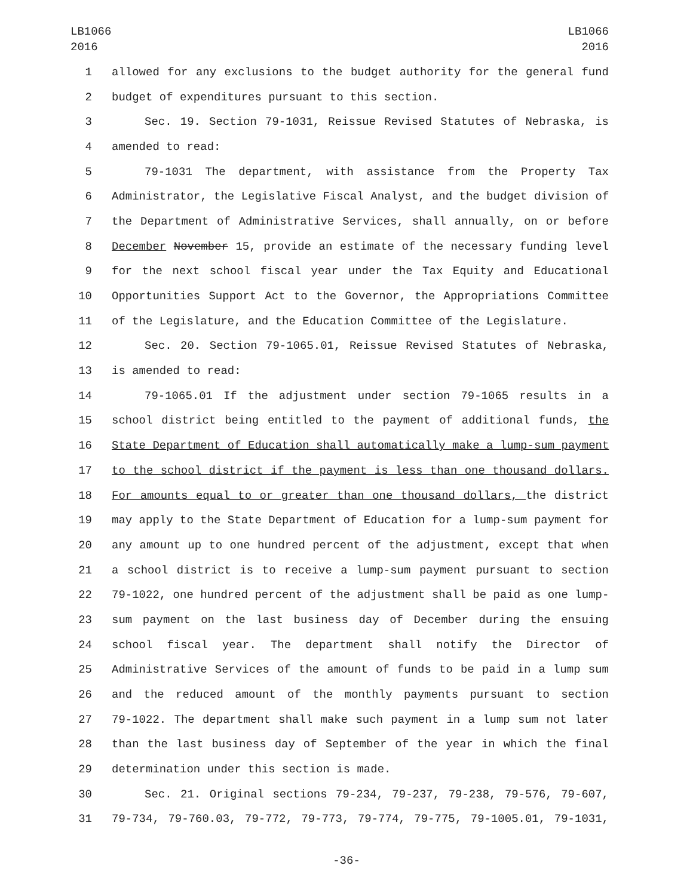LB1066
2016
LB1066
2016
1 allowed for any exclusions to the budget authority for the general fund
2 budget of expenditures pursuant to this section.
3 Sec. 19. Section 79-1031, Reissue Revised Statutes of Nebraska, is
4 amended to read:
5 79-1031 The department, with assistance from the Property Tax
6 Administrator, the Legislative Fiscal Analyst, and the budget division of
7 the Department of Administrative Services, shall annually, on or before
8 December November 15, provide an estimate of the necessary funding level
9 for the next school fiscal year under the Tax Equity and Educational
10 Opportunities Support Act to the Governor, the Appropriations Committee
11 of the Legislature, and the Education Committee of the Legislature.
12 Sec. 20. Section 79-1065.01, Reissue Revised Statutes of Nebraska,
13 is amended to read:
14 79-1065.01 If the adjustment under section 79-1065 results in a
15 school district being entitled to the payment of additional funds, the
16 State Department of Education shall automatically make a lump-sum payment
17 to the school district if the payment is less than one thousand dollars.
18 For amounts equal to or greater than one thousand dollars, the district
19 may apply to the State Department of Education for a lump-sum payment for
20 any amount up to one hundred percent of the adjustment, except that when
21 a school district is to receive a lump-sum payment pursuant to section
22 79-1022, one hundred percent of the adjustment shall be paid as one lump-
23 sum payment on the last business day of December during the ensuing
24 school fiscal year. The department shall notify the Director of
25 Administrative Services of the amount of funds to be paid in a lump sum
26 and the reduced amount of the monthly payments pursuant to section
27 79-1022. The department shall make such payment in a lump sum not later
28 than the last business day of September of the year in which the final
29 determination under this section is made.
30 Sec. 21. Original sections 79-234, 79-237, 79-238, 79-576, 79-607,
31 79-734, 79-760.03, 79-772, 79-773, 79-774, 79-775, 79-1005.01, 79-1031,
-36-